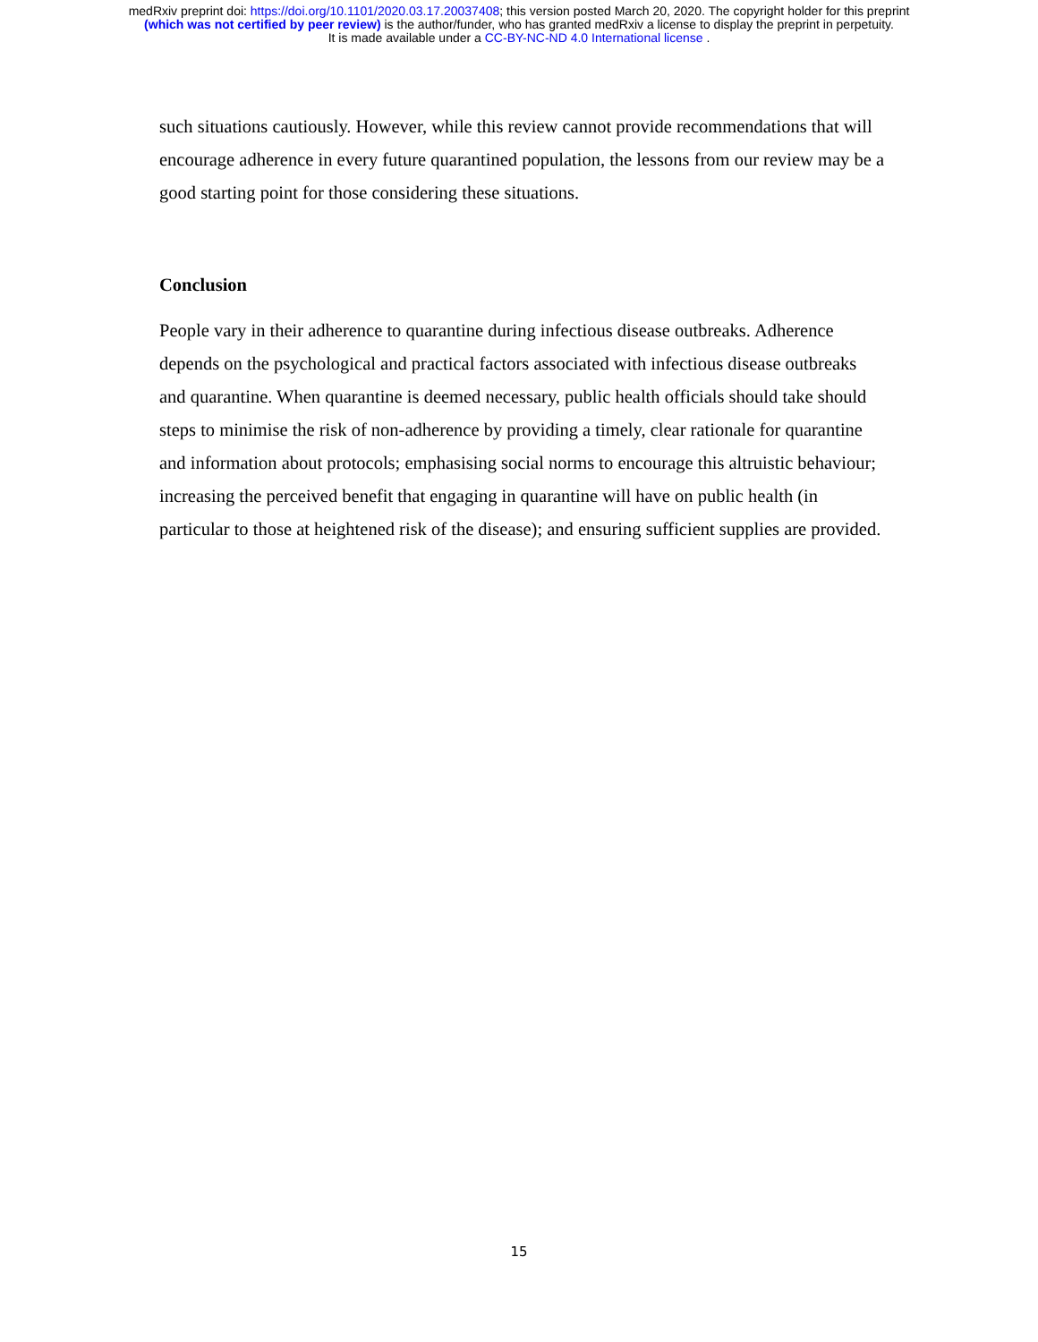medRxiv preprint doi: https://doi.org/10.1101/2020.03.17.20037408; this version posted March 20, 2020. The copyright holder for this preprint
(which was not certified by peer review) is the author/funder, who has granted medRxiv a license to display the preprint in perpetuity.
It is made available under a CC-BY-NC-ND 4.0 International license .
such situations cautiously. However, while this review cannot provide recommendations that will encourage adherence in every future quarantined population, the lessons from our review may be a good starting point for those considering these situations.
Conclusion
People vary in their adherence to quarantine during infectious disease outbreaks. Adherence depends on the psychological and practical factors associated with infectious disease outbreaks and quarantine. When quarantine is deemed necessary, public health officials should take should steps to minimise the risk of non-adherence by providing a timely, clear rationale for quarantine and information about protocols; emphasising social norms to encourage this altruistic behaviour; increasing the perceived benefit that engaging in quarantine will have on public health (in particular to those at heightened risk of the disease); and ensuring sufficient supplies are provided.
15